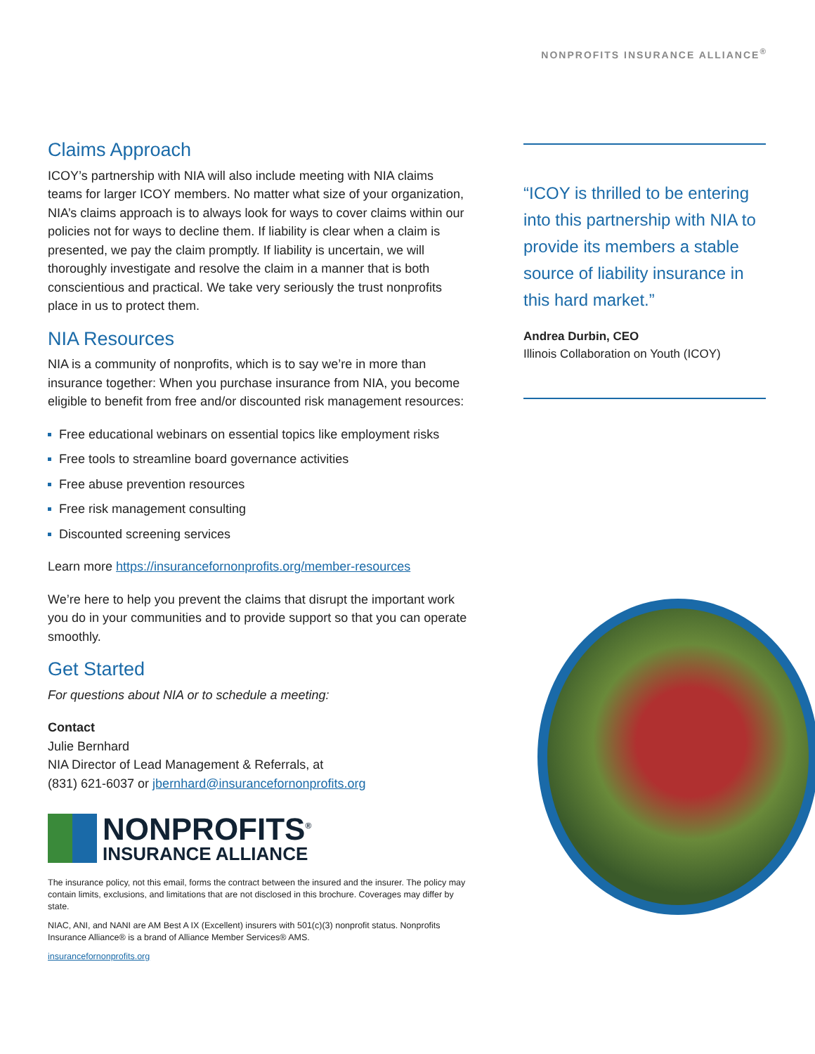NONPROFITS INSURANCE ALLIANCE<sup>®</sup>
Claims Approach
ICOY’s partnership with NIA will also include meeting with NIA claims teams for larger ICOY members. No matter what size of your organization, NIA’s claims approach is to always look for ways to cover claims within our policies not for ways to decline them. If liability is clear when a claim is presented, we pay the claim promptly. If liability is uncertain, we will thoroughly investigate and resolve the claim in a manner that is both conscientious and practical. We take very seriously the trust nonprofits place in us to protect them.
NIA Resources
NIA is a community of nonprofits, which is to say we’re in more than insurance together: When you purchase insurance from NIA, you become eligible to benefit from free and/or discounted risk management resources:
Free educational webinars on essential topics like employment risks
Free tools to streamline board governance activities
Free abuse prevention resources
Free risk management consulting
Discounted screening services
Learn more https://insurancefornonprofits.org/member-resources
We’re here to help you prevent the claims that disrupt the important work you do in your communities and to provide support so that you can operate smoothly.
Get Started
For questions about NIA or to schedule a meeting:
Contact
Julie Bernhard
NIA Director of Lead Management & Referrals, at
(831) 621-6037 or jbernhard@insurancefornonprofits.org
NONPROFITS<sup>®</sup>
INSURANCE ALLIANCE
The insurance policy, not this email, forms the contract between the insured and the insurer. The policy may contain limits, exclusions, and limitations that are not disclosed in this brochure. Coverages may differ by state.
NIAC, ANI, and NANI are AM Best A IX (Excellent) insurers with 501(c)(3) nonprofit status. Nonprofits Insurance Alliance® is a brand of Alliance Member Services® AMS.
insurancefornonprofits.org
“ICOY is thrilled to be entering into this partnership with NIA to provide its members a stable source of liability insurance in this hard market.”
Andrea Durbin, CEO
Illinois Collaboration on Youth (ICOY)